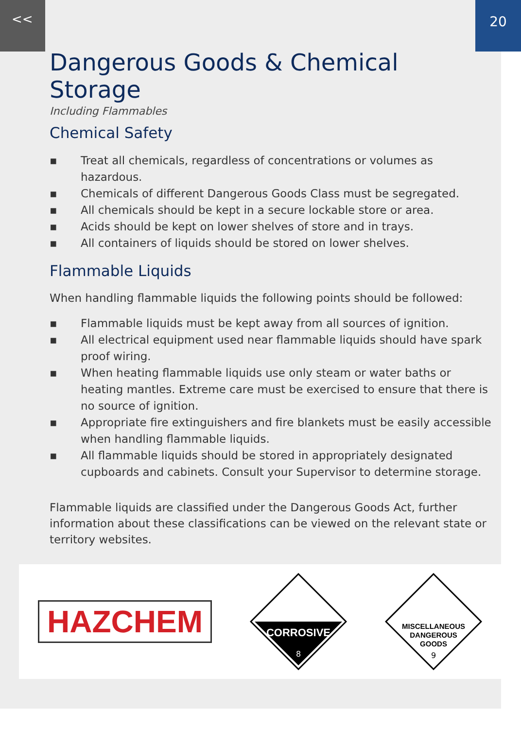<< 20
Dangerous Goods & Chemical Storage
Including Flammables
Chemical Safety
▪ Treat all chemicals, regardless of concentrations or volumes as hazardous.
▪ Chemicals of different Dangerous Goods Class must be segregated.
▪ All chemicals should be kept in a secure lockable store or area.
▪ Acids should be kept on lower shelves of store and in trays.
▪ All containers of liquids should be stored on lower shelves.
Flammable Liquids
When handling flammable liquids the following points should be followed:
▪ Flammable liquids must be kept away from all sources of ignition.
▪ All electrical equipment used near flammable liquids should have spark proof wiring.
▪ When heating flammable liquids use only steam or water baths or heating mantles. Extreme care must be exercised to ensure that there is no source of ignition.
▪ Appropriate fire extinguishers and fire blankets must be easily accessible when handling flammable liquids.
▪ All flammable liquids should be stored in appropriately designated cupboards and cabinets. Consult your Supervisor to determine storage.
Flammable liquids are classified under the Dangerous Goods Act, further information about these classifications can be viewed on the relevant state or territory websites.
HAZCHEM
CORROSIVE
8
MISCELLANEOUS
DANGEROUS
GOODS
9